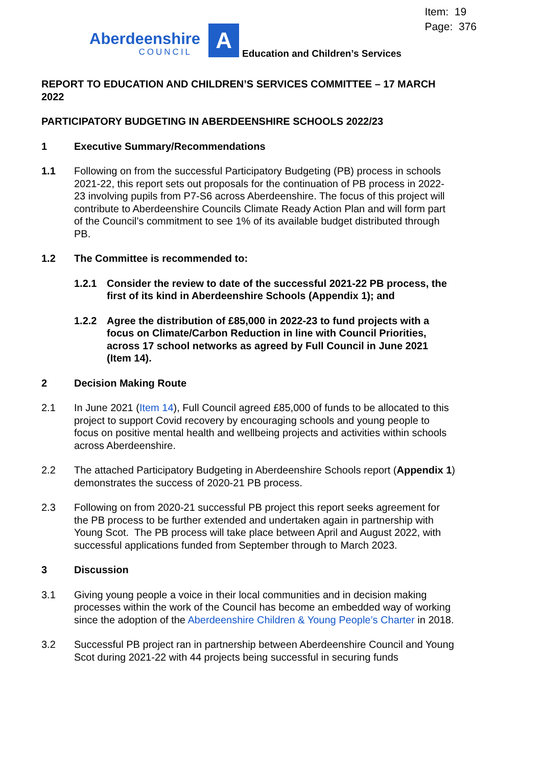Item: 19
Page: 376
Aberdeenshire
COUNCIL
A
Education and Children’s Services
REPORT TO EDUCATION AND CHILDREN’S SERVICES COMMITTEE – 17 MARCH 2022
PARTICIPATORY BUDGETING IN ABERDEENSHIRE SCHOOLS 2022/23
1 Executive Summary/Recommendations
1.1 Following on from the successful Participatory Budgeting (PB) process in schools 2021-22, this report sets out proposals for the continuation of PB process in 2022-23 involving pupils from P7-S6 across Aberdeenshire. The focus of this project will contribute to Aberdeenshire Councils Climate Ready Action Plan and will form part of the Council’s commitment to see 1% of its available budget distributed through PB.
1.2 The Committee is recommended to:
1.2.1 Consider the review to date of the successful 2021-22 PB process, the first of its kind in Aberdeenshire Schools (Appendix 1); and
1.2.2 Agree the distribution of £85,000 in 2022-23 to fund projects with a focus on Climate/Carbon Reduction in line with Council Priorities, across 17 school networks as agreed by Full Council in June 2021 (Item 14).
2 Decision Making Route
2.1 In June 2021 (Item 14), Full Council agreed £85,000 of funds to be allocated to this project to support Covid recovery by encouraging schools and young people to focus on positive mental health and wellbeing projects and activities within schools across Aberdeenshire.
2.2 The attached Participatory Budgeting in Aberdeenshire Schools report (Appendix 1) demonstrates the success of 2020-21 PB process.
2.3 Following on from 2020-21 successful PB project this report seeks agreement for the PB process to be further extended and undertaken again in partnership with Young Scot. The PB process will take place between April and August 2022, with successful applications funded from September through to March 2023.
3 Discussion
3.1 Giving young people a voice in their local communities and in decision making processes within the work of the Council has become an embedded way of working since the adoption of the Aberdeenshire Children & Young People’s Charter in 2018.
3.2 Successful PB project ran in partnership between Aberdeenshire Council and Young Scot during 2021-22 with 44 projects being successful in securing funds